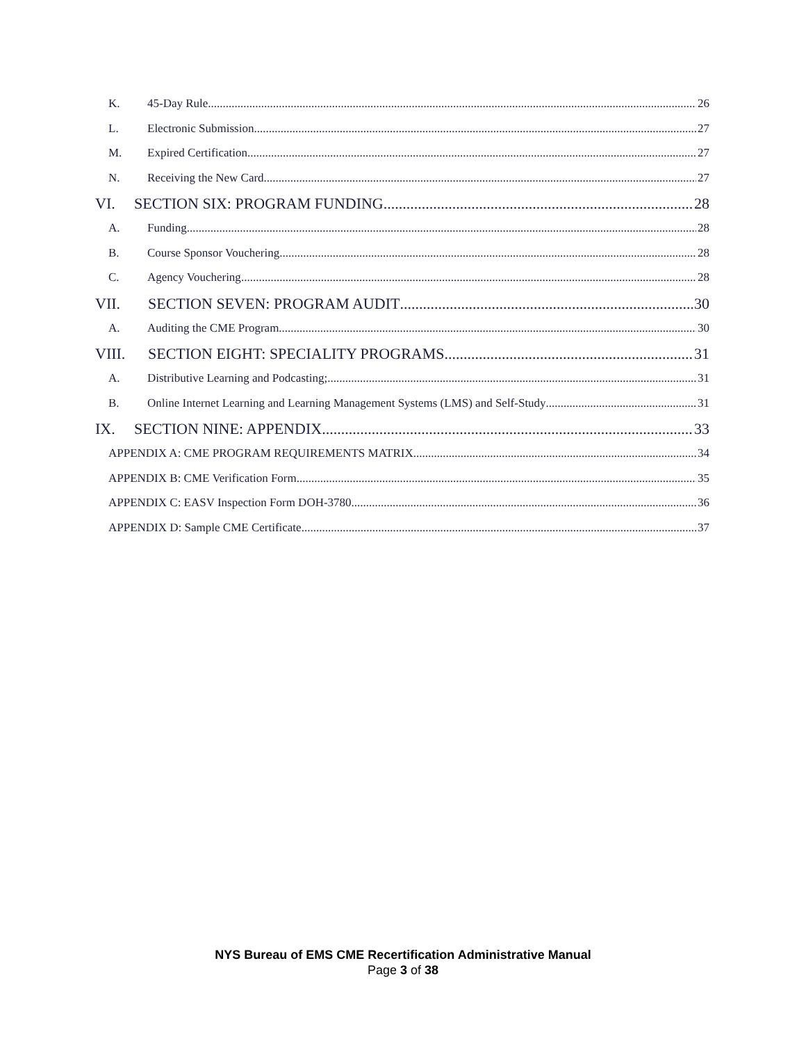K. 45-Day Rule 26
L. Electronic Submission 27
M. Expired Certification 27
N. Receiving the New Card 27
VI. SECTION SIX: PROGRAM FUNDING 28
A. Funding 28
B. Course Sponsor Vouchering 28
C. Agency Vouchering 28
VII. SECTION SEVEN: PROGRAM AUDIT 30
A. Auditing the CME Program 30
VIII. SECTION EIGHT: SPECIALITY PROGRAMS 31
A. Distributive Learning and Podcasting; 31
B. Online Internet Learning and Learning Management Systems (LMS) and Self-Study 31
IX. SECTION NINE: APPENDIX 33
APPENDIX A: CME PROGRAM REQUIREMENTS MATRIX 34
APPENDIX B: CME Verification Form 35
APPENDIX C: EASV Inspection Form DOH-3780 36
APPENDIX D: Sample CME Certificate 37
NYS Bureau of EMS CME Recertification Administrative Manual
Page 3 of 38